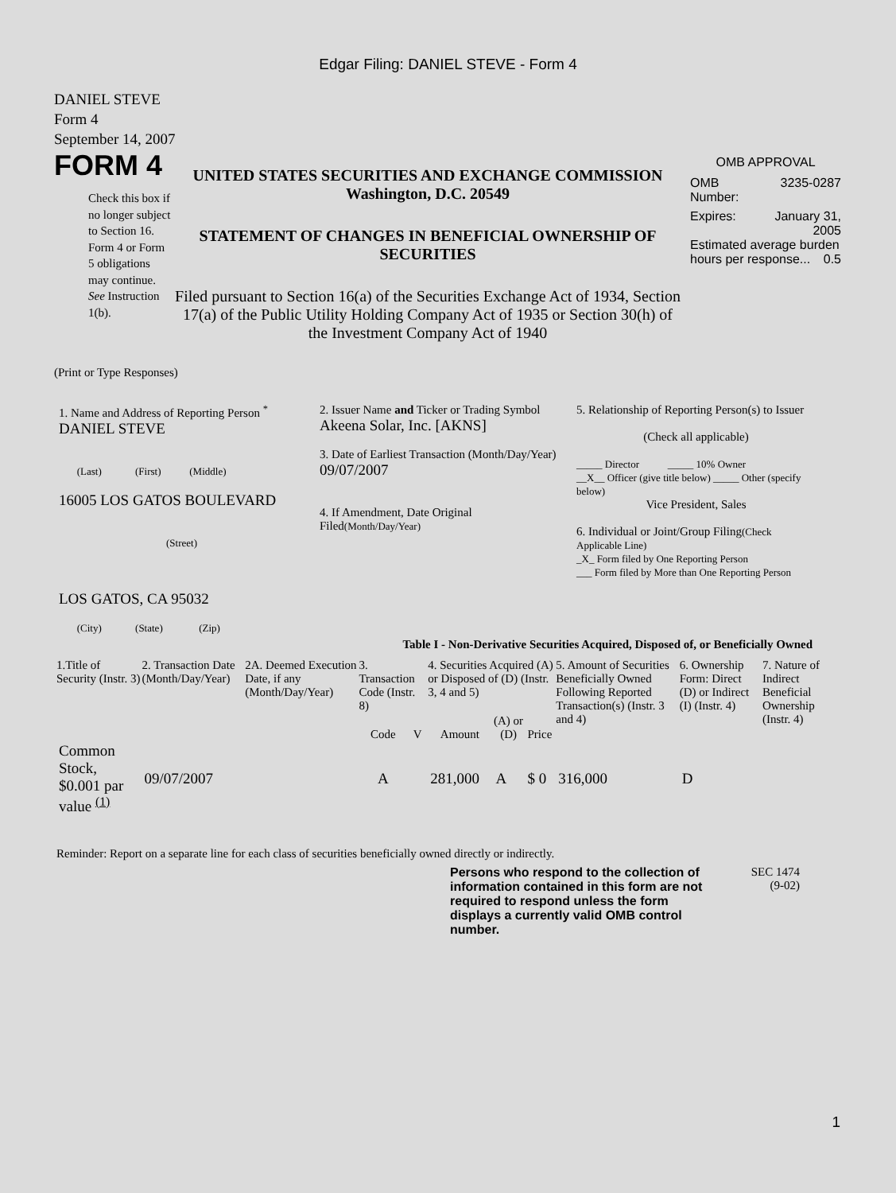Edgar Filing: DANIEL STEVE - Form 4
DANIEL STEVE
Form 4
September 14, 2007
FORM 4
Check this box if no longer subject to Section 16. Form 4 or Form 5 obligations may continue. See Instruction 1(b).
UNITED STATES SECURITIES AND EXCHANGE COMMISSION
Washington, D.C. 20549
STATEMENT OF CHANGES IN BENEFICIAL OWNERSHIP OF SECURITIES
Filed pursuant to Section 16(a) of the Securities Exchange Act of 1934, Section 17(a) of the Public Utility Holding Company Act of 1935 or Section 30(h) of the Investment Company Act of 1940
OMB APPROVAL
| OMB Number: | 3235-0287 |
| Expires: | January 31, 2005 |
| Estimated average burden hours per response... 0.5 | |
(Print or Type Responses)
| 1. Name and Address of Reporting Person <sup>*</sup> DANIEL STEVE (Last) (First) (Middle) 16005 LOS GATOS BOULEVARD (Street) LOS GATOS, CA 95032 (City) (State) (Zip) | 2. Issuer Name and Ticker or Trading Symbol Akeena Solar, Inc. [AKNS] 3. Date of Earliest Transaction (Month/Day/Year) 09/07/2007 4. If Amendment, Date Original Filed (Month/Day/Year) | 5. Relationship of Reporting Person(s) to Issuer (Check all applicable) _____ Director _____ 10% Owner __X__ Officer (give title below) _____ Other (specify below) Vice President, Sales 6. Individual or Joint/Group Filing (Check Applicable Line) _X_ Form filed by One Reporting Person ___ Form filed by More than One Reporting Person |
Table I - Non-Derivative Securities Acquired, Disposed of, or Beneficially Owned
| 1.Title of Security (Instr. 3) | 2. Transaction Date (Month/Day/Year) | 2A. Deemed Execution Date, if any (Month/Day/Year) | 3. Transaction Code (Instr. 8) | | 4. Securities Acquired (A) or Disposed of (D) (Instr. 3, 4 and 5) | | | 5. Amount of Securities Beneficially Owned Following Reported Transaction(s) (Instr. 3 and 4) | 6. Ownership Form: Direct (D) or Indirect (I) (Instr. 4) | 7. Nature of Indirect Beneficial Ownership (Instr. 4) |
| --- | --- | --- | --- | --- | --- | --- | --- | --- | --- | --- |
| | | | Code | V | Amount | (A) or (D) | Price | | | |
| Common Stock, $0.001 par value <sup>(1)</sup> | 09/07/2007 | | A | | 281,000 | A | $ 0 | 316,000 | D | |
Reminder: Report on a separate line for each class of securities beneficially owned directly or indirectly.
Persons who respond to the collection of information contained in this form are not required to respond unless the form displays a currently valid OMB control number.
SEC 1474
(9-02)
1